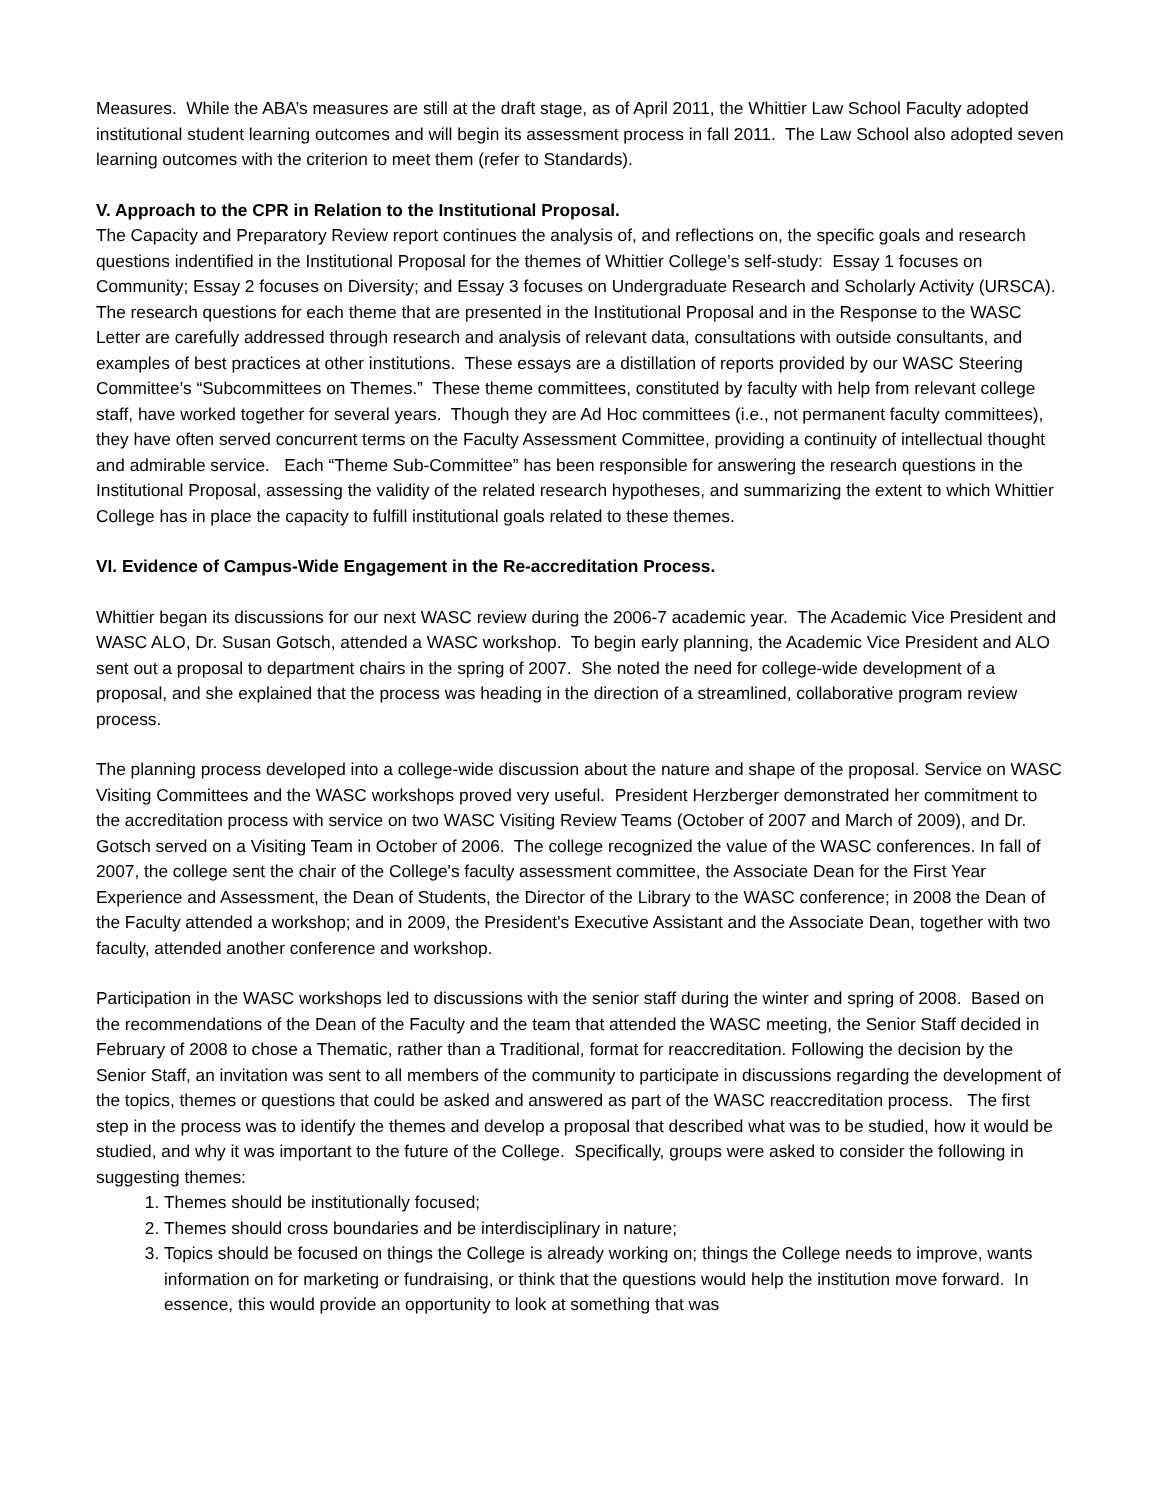Measures. While the ABA’s measures are still at the draft stage, as of April 2011, the Whittier Law School Faculty adopted institutional student learning outcomes and will begin its assessment process in fall 2011. The Law School also adopted seven learning outcomes with the criterion to meet them (refer to Standards).
V. Approach to the CPR in Relation to the Institutional Proposal.
The Capacity and Preparatory Review report continues the analysis of, and reflections on, the specific goals and research questions indentified in the Institutional Proposal for the themes of Whittier College’s self-study: Essay 1 focuses on Community; Essay 2 focuses on Diversity; and Essay 3 focuses on Undergraduate Research and Scholarly Activity (URSCA). The research questions for each theme that are presented in the Institutional Proposal and in the Response to the WASC Letter are carefully addressed through research and analysis of relevant data, consultations with outside consultants, and examples of best practices at other institutions. These essays are a distillation of reports provided by our WASC Steering Committee’s “Subcommittees on Themes.” These theme committees, constituted by faculty with help from relevant college staff, have worked together for several years. Though they are Ad Hoc committees (i.e., not permanent faculty committees), they have often served concurrent terms on the Faculty Assessment Committee, providing a continuity of intellectual thought and admirable service. Each “Theme Sub-Committee” has been responsible for answering the research questions in the Institutional Proposal, assessing the validity of the related research hypotheses, and summarizing the extent to which Whittier College has in place the capacity to fulfill institutional goals related to these themes.
VI. Evidence of Campus-Wide Engagement in the Re-accreditation Process.
Whittier began its discussions for our next WASC review during the 2006-7 academic year. The Academic Vice President and WASC ALO, Dr. Susan Gotsch, attended a WASC workshop. To begin early planning, the Academic Vice President and ALO sent out a proposal to department chairs in the spring of 2007. She noted the need for college-wide development of a proposal, and she explained that the process was heading in the direction of a streamlined, collaborative program review process.
The planning process developed into a college-wide discussion about the nature and shape of the proposal. Service on WASC Visiting Committees and the WASC workshops proved very useful. President Herzberger demonstrated her commitment to the accreditation process with service on two WASC Visiting Review Teams (October of 2007 and March of 2009), and Dr. Gotsch served on a Visiting Team in October of 2006. The college recognized the value of the WASC conferences. In fall of 2007, the college sent the chair of the College's faculty assessment committee, the Associate Dean for the First Year Experience and Assessment, the Dean of Students, the Director of the Library to the WASC conference; in 2008 the Dean of the Faculty attended a workshop; and in 2009, the President's Executive Assistant and the Associate Dean, together with two faculty, attended another conference and workshop.
Participation in the WASC workshops led to discussions with the senior staff during the winter and spring of 2008. Based on the recommendations of the Dean of the Faculty and the team that attended the WASC meeting, the Senior Staff decided in February of 2008 to chose a Thematic, rather than a Traditional, format for reaccreditation. Following the decision by the Senior Staff, an invitation was sent to all members of the community to participate in discussions regarding the development of the topics, themes or questions that could be asked and answered as part of the WASC reaccreditation process. The first step in the process was to identify the themes and develop a proposal that described what was to be studied, how it would be studied, and why it was important to the future of the College. Specifically, groups were asked to consider the following in suggesting themes:
1. Themes should be institutionally focused;
2. Themes should cross boundaries and be interdisciplinary in nature;
3. Topics should be focused on things the College is already working on; things the College needs to improve, wants information on for marketing or fundraising, or think that the questions would help the institution move forward. In essence, this would provide an opportunity to look at something that was